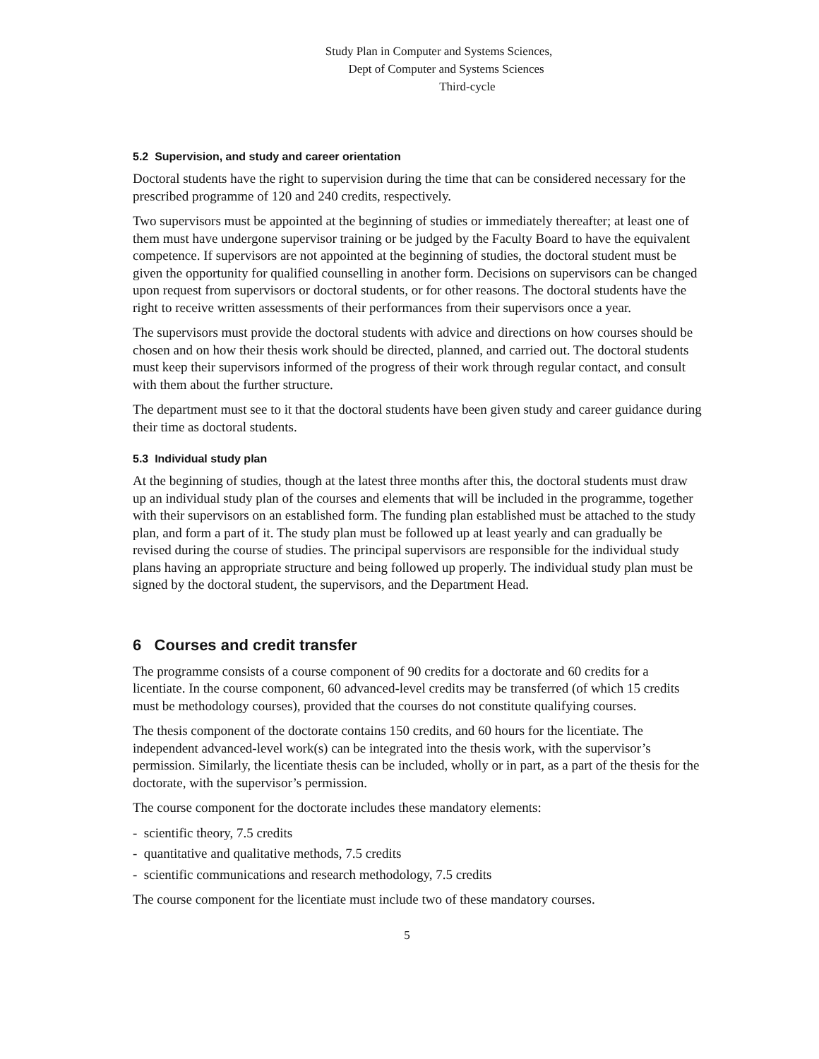Study Plan in Computer and Systems Sciences,
Dept of Computer and Systems Sciences
Third-cycle
5.2 Supervision, and study and career orientation
Doctoral students have the right to supervision during the time that can be considered necessary for the prescribed programme of 120 and 240 credits, respectively.
Two supervisors must be appointed at the beginning of studies or immediately thereafter; at least one of them must have undergone supervisor training or be judged by the Faculty Board to have the equivalent competence. If supervisors are not appointed at the beginning of studies, the doctoral student must be given the opportunity for qualified counselling in another form. Decisions on supervisors can be changed upon request from supervisors or doctoral students, or for other reasons. The doctoral students have the right to receive written assessments of their performances from their supervisors once a year.
The supervisors must provide the doctoral students with advice and directions on how courses should be chosen and on how their thesis work should be directed, planned, and carried out. The doctoral students must keep their supervisors informed of the progress of their work through regular contact, and consult with them about the further structure.
The department must see to it that the doctoral students have been given study and career guidance during their time as doctoral students.
5.3 Individual study plan
At the beginning of studies, though at the latest three months after this, the doctoral students must draw up an individual study plan of the courses and elements that will be included in the programme, together with their supervisors on an established form. The funding plan established must be attached to the study plan, and form a part of it. The study plan must be followed up at least yearly and can gradually be revised during the course of studies. The principal supervisors are responsible for the individual study plans having an appropriate structure and being followed up properly. The individual study plan must be signed by the doctoral student, the supervisors, and the Department Head.
6 Courses and credit transfer
The programme consists of a course component of 90 credits for a doctorate and 60 credits for a licentiate. In the course component, 60 advanced-level credits may be transferred (of which 15 credits must be methodology courses), provided that the courses do not constitute qualifying courses.
The thesis component of the doctorate contains 150 credits, and 60 hours for the licentiate. The independent advanced-level work(s) can be integrated into the thesis work, with the supervisor’s permission. Similarly, the licentiate thesis can be included, wholly or in part, as a part of the thesis for the doctorate, with the supervisor’s permission.
The course component for the doctorate includes these mandatory elements:
- scientific theory, 7.5 credits
- quantitative and qualitative methods, 7.5 credits
- scientific communications and research methodology, 7.5 credits
The course component for the licentiate must include two of these mandatory courses.
5